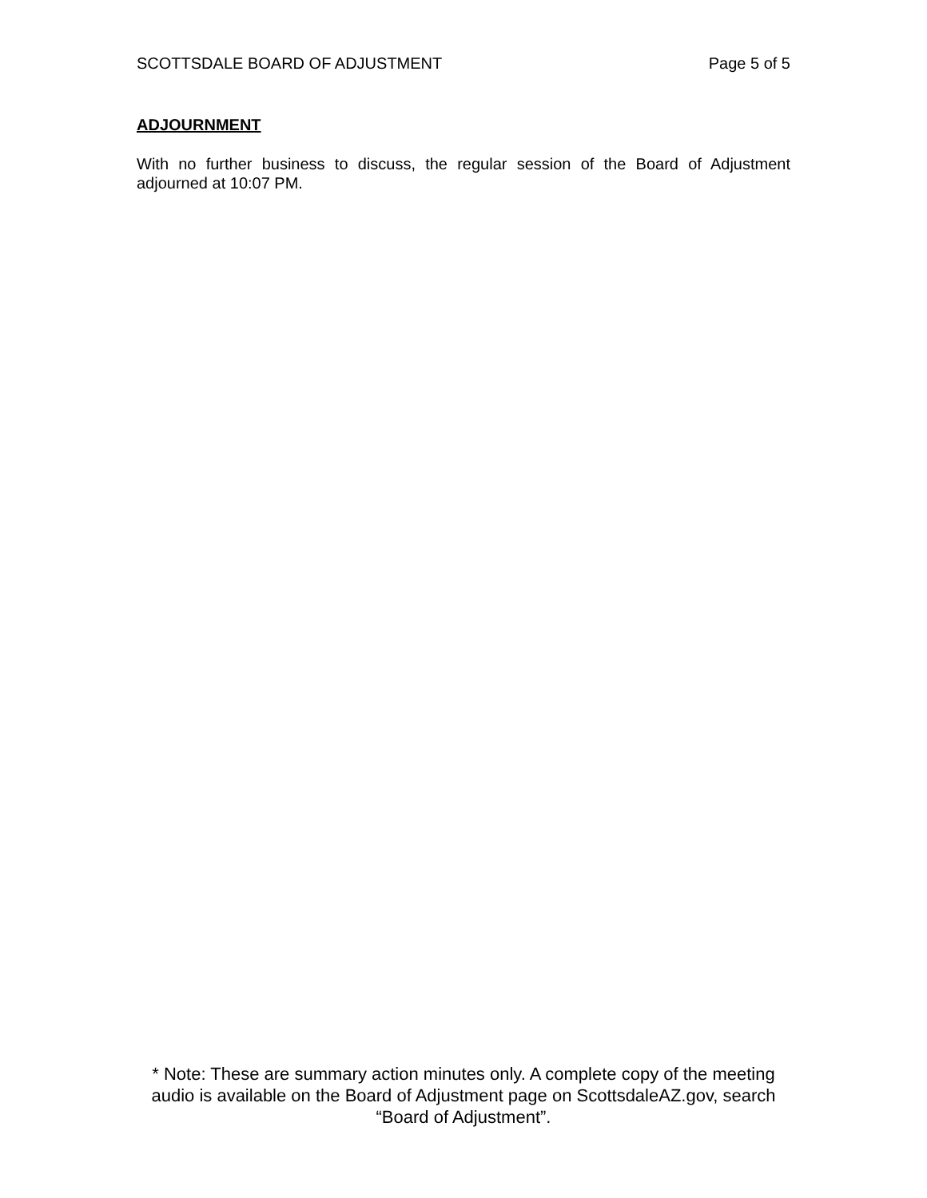SCOTTSDALE BOARD OF ADJUSTMENT Page 5 of 5
ADJOURNMENT
With no further business to discuss, the regular session of the Board of Adjustment adjourned at 10:07 PM.
* Note: These are summary action minutes only. A complete copy of the meeting audio is available on the Board of Adjustment page on ScottsdaleAZ.gov, search “Board of Adjustment”.